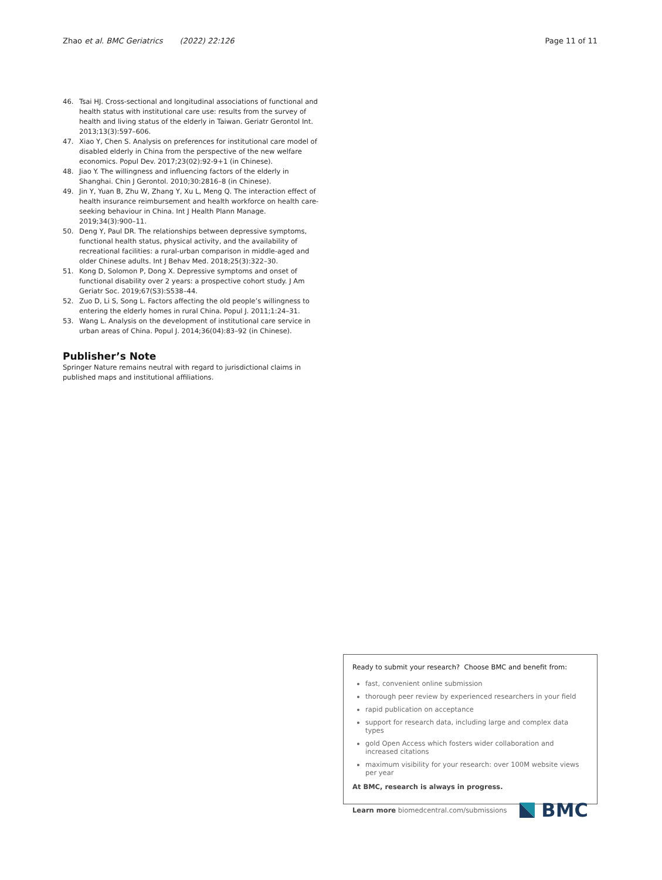Zhao et al. BMC Geriatrics (2022) 22:126 Page 11 of 11
46. Tsai HJ. Cross-sectional and longitudinal associations of functional and health status with institutional care use: results from the survey of health and living status of the elderly in Taiwan. Geriatr Gerontol Int. 2013;13(3):597–606.
47. Xiao Y, Chen S. Analysis on preferences for institutional care model of disabled elderly in China from the perspective of the new welfare economics. Popul Dev. 2017;23(02):92-9+1 (in Chinese).
48. Jiao Y. The willingness and influencing factors of the elderly in Shanghai. Chin J Gerontol. 2010;30:2816–8 (in Chinese).
49. Jin Y, Yuan B, Zhu W, Zhang Y, Xu L, Meng Q. The interaction effect of health insurance reimbursement and health workforce on health care-seeking behaviour in China. Int J Health Plann Manage. 2019;34(3):900–11.
50. Deng Y, Paul DR. The relationships between depressive symptoms, functional health status, physical activity, and the availability of recreational facilities: a rural-urban comparison in middle-aged and older Chinese adults. Int J Behav Med. 2018;25(3):322–30.
51. Kong D, Solomon P, Dong X. Depressive symptoms and onset of functional disability over 2 years: a prospective cohort study. J Am Geriatr Soc. 2019;67(S3):S538–44.
52. Zuo D, Li S, Song L. Factors affecting the old people’s willingness to entering the elderly homes in rural China. Popul J. 2011;1:24–31.
53. Wang L. Analysis on the development of institutional care service in urban areas of China. Popul J. 2014;36(04):83–92 (in Chinese).
Publisher’s Note
Springer Nature remains neutral with regard to jurisdictional claims in published maps and institutional affiliations.
Ready to submit your research? Choose BMC and benefit from:
fast, convenient online submission
thorough peer review by experienced researchers in your field
rapid publication on acceptance
support for research data, including large and complex data types
gold Open Access which fosters wider collaboration and increased citations
maximum visibility for your research: over 100M website views per year
At BMC, research is always in progress.
Learn more biomedcentral.com/submissions BMC